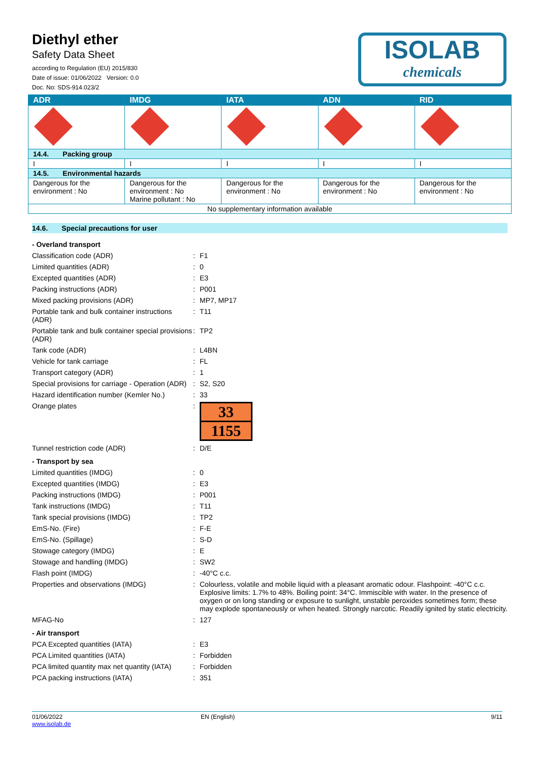Diethyl ether
Safety Data Sheet
according to Regulation (EU) 2015/830
Date of issue: 01/06/2022 Version: 0.0
Doc. No: SDS-914.023/2
ISOLAB
chemicals
| ADR | IMDG | IATA | ADN | RID |
| --- | --- | --- | --- | --- |
| 14.4. Packing group | | | | |
| I | I | I | I | I |
| 14.5. Environmental hazards | | | | |
| Dangerous for the environment : No | Dangerous for the environment : No Marine pollutant : No | Dangerous for the environment : No | Dangerous for the environment : No | Dangerous for the environment : No |
| No supplementary information available | | | | |
14.6. Special precautions for user
- Overland transport
Classification code (ADR) : F1
Limited quantities (ADR) : 0
Excepted quantities (ADR) : E3
Packing instructions (ADR) : P001
Mixed packing provisions (ADR) : MP7, MP17
Portable tank and bulk container instructions (ADR)
: T11
Portable tank and bulk container special provisions (ADR)
: TP2
Tank code (ADR) : L4BN
Vehicle for tank carriage : FL
Transport category (ADR) : 1
Special provisions for carriage - Operation (ADR)
: S2, S20
Hazard identification number (Kemler No.)
: 33
Orange plates :
33
1155
Tunnel restriction code (ADR) : D/E
- Transport by sea
Limited quantities (IMDG) : 0
Excepted quantities (IMDG) : E3
Packing instructions (IMDG) : P001
Tank instructions (IMDG) : T11
Tank special provisions (IMDG) : TP2
EmS-No. (Fire) : F-E
EmS-No. (Spillage) : S-D
Stowage category (IMDG) : E
Stowage and handling (IMDG) : SW2
Flash point (IMDG) : -40°C c.c.
Properties and observations (IMDG) : Colourless, volatile and mobile liquid with a pleasant aromatic odour. Flashpoint: -40°C c.c. Explosive limits: 1.7% to 48%. Boiling point: 34°C. Immiscible with water. In the presence of oxygen or on long standing or exposure to sunlight, unstable peroxides sometimes form; these may explode spontaneously or when heated. Strongly narcotic. Readily ignited by static electricity.
MFAG-No : 127
- Air transport
PCA Excepted quantities (IATA) : E3
PCA Limited quantities (IATA) : Forbidden
PCA limited quantity max net quantity (IATA)
: Forbidden
PCA packing instructions (IATA) : 351
01/06/2022
www.isolab.de
EN (English) 9/11